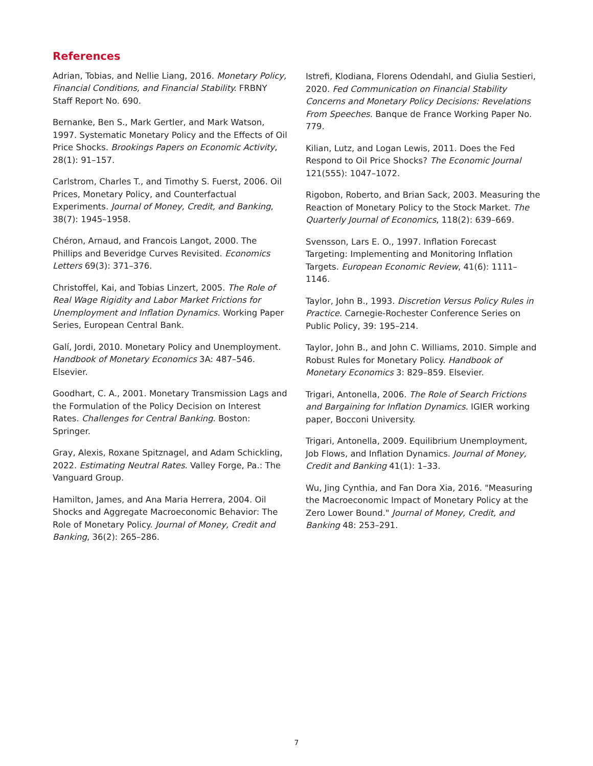References
Adrian, Tobias, and Nellie Liang, 2016. Monetary Policy, Financial Conditions, and Financial Stability. FRBNY Staff Report No. 690.
Bernanke, Ben S., Mark Gertler, and Mark Watson, 1997. Systematic Monetary Policy and the Effects of Oil Price Shocks. Brookings Papers on Economic Activity, 28(1): 91–157.
Carlstrom, Charles T., and Timothy S. Fuerst, 2006. Oil Prices, Monetary Policy, and Counterfactual Experiments. Journal of Money, Credit, and Banking, 38(7): 1945–1958.
Chéron, Arnaud, and Francois Langot, 2000. The Phillips and Beveridge Curves Revisited. Economics Letters 69(3): 371–376.
Christoffel, Kai, and Tobias Linzert, 2005. The Role of Real Wage Rigidity and Labor Market Frictions for Unemployment and Inflation Dynamics. Working Paper Series, European Central Bank.
Galí, Jordi, 2010. Monetary Policy and Unemployment. Handbook of Monetary Economics 3A: 487–546. Elsevier.
Goodhart, C. A., 2001. Monetary Transmission Lags and the Formulation of the Policy Decision on Interest Rates. Challenges for Central Banking. Boston: Springer.
Gray, Alexis, Roxane Spitznagel, and Adam Schickling, 2022. Estimating Neutral Rates. Valley Forge, Pa.: The Vanguard Group.
Hamilton, James, and Ana Maria Herrera, 2004. Oil Shocks and Aggregate Macroeconomic Behavior: The Role of Monetary Policy. Journal of Money, Credit and Banking, 36(2): 265–286.
Istrefi, Klodiana, Florens Odendahl, and Giulia Sestieri, 2020. Fed Communication on Financial Stability Concerns and Monetary Policy Decisions: Revelations From Speeches. Banque de France Working Paper No. 779.
Kilian, Lutz, and Logan Lewis, 2011. Does the Fed Respond to Oil Price Shocks? The Economic Journal 121(555): 1047–1072.
Rigobon, Roberto, and Brian Sack, 2003. Measuring the Reaction of Monetary Policy to the Stock Market. The Quarterly Journal of Economics, 118(2): 639–669.
Svensson, Lars E. O., 1997. Inflation Forecast Targeting: Implementing and Monitoring Inflation Targets. European Economic Review, 41(6): 1111–1146.
Taylor, John B., 1993. Discretion Versus Policy Rules in Practice. Carnegie-Rochester Conference Series on Public Policy, 39: 195–214.
Taylor, John B., and John C. Williams, 2010. Simple and Robust Rules for Monetary Policy. Handbook of Monetary Economics 3: 829–859. Elsevier.
Trigari, Antonella, 2006. The Role of Search Frictions and Bargaining for Inflation Dynamics. IGIER working paper, Bocconi University.
Trigari, Antonella, 2009. Equilibrium Unemployment, Job Flows, and Inflation Dynamics. Journal of Money, Credit and Banking 41(1): 1–33.
Wu, Jing Cynthia, and Fan Dora Xia, 2016. "Measuring the Macroeconomic Impact of Monetary Policy at the Zero Lower Bound." Journal of Money, Credit, and Banking 48: 253–291.
7